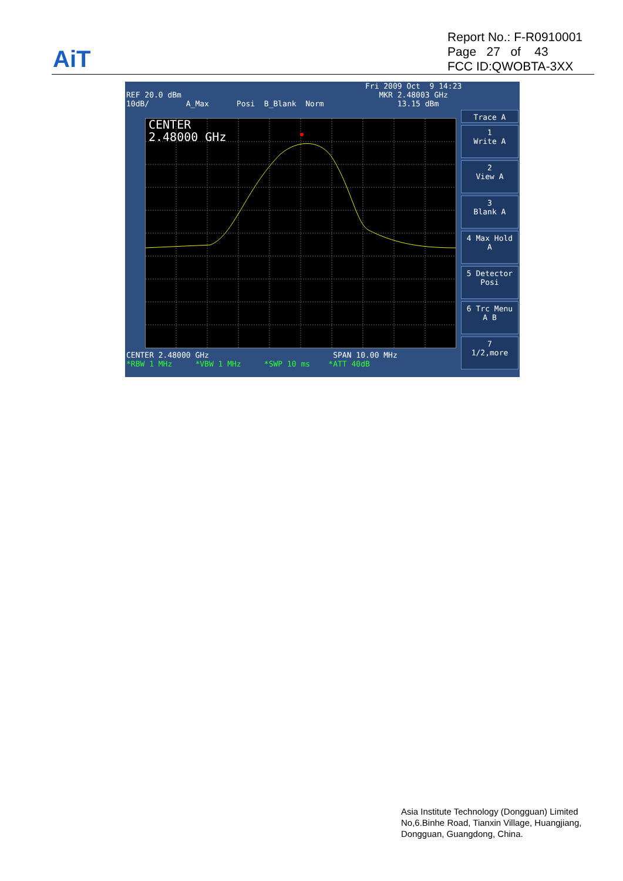AiT
Report No.: F-R0910001
Page 27 of 43
FCC ID:QWOBTA-3XX
Fri 2009 Oct 9 14:23 REF 20.0 dBm MKR 2.48003 GHz 10dB/ A_Max Posi B_Blank Norm 13.15 dBm
CENTER
2.48000 GHz
CENTER 2.48000 GHz SPAN 10.00 MHz *RBW 1 MHz *VBW 1 MHz *SWP 10 ms *ATT 40dB
Trace A
1
Write A
2
View A
3
Blank A
4 Max Hold
A
5 Detector
Posi
6 Trc Menu
A B
7
1/2,more
Asia Institute Technology (Dongguan) Limited
No,6.Binhe Road, Tianxin Village, Huangjiang,
Dongguan, Guangdong, China.